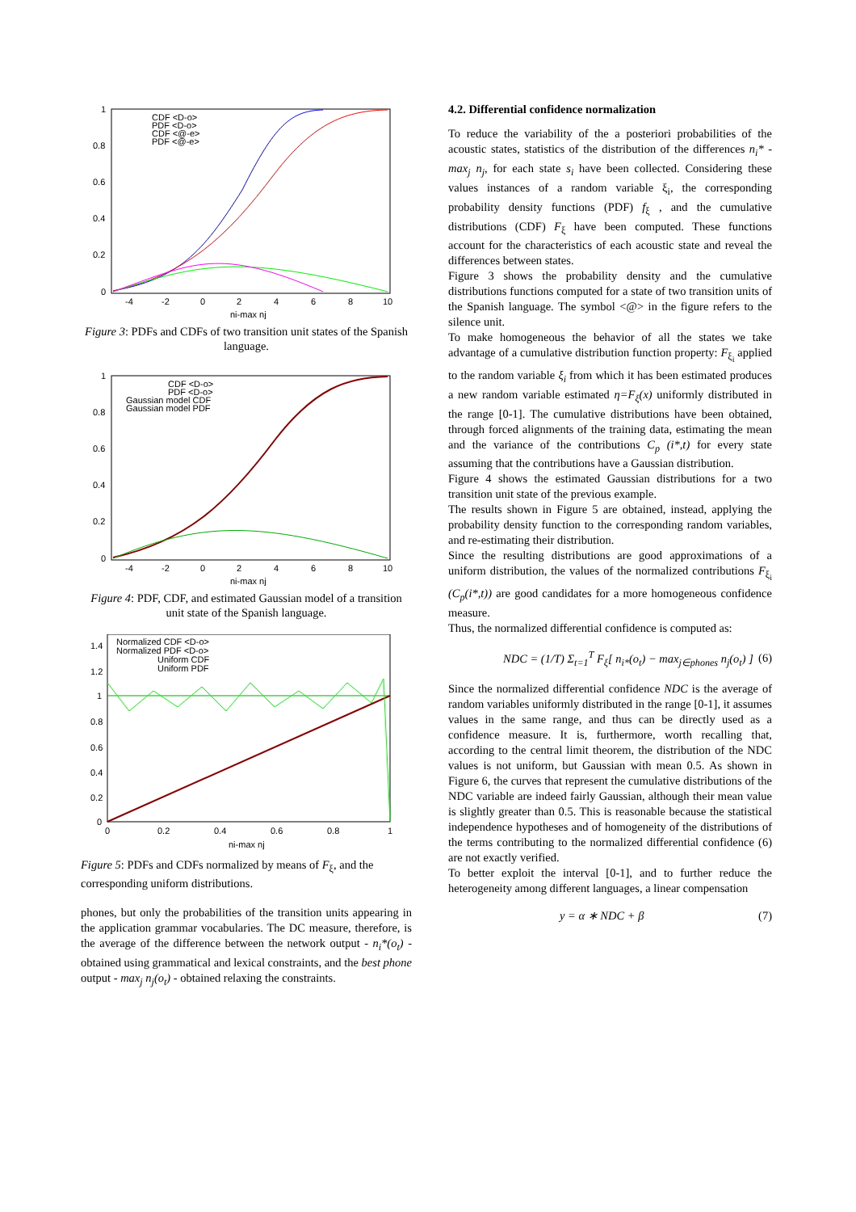1
0.8
0.6
0.4
0.2
0
-4
-2
0
2
4
6
8
10
ni-max nj
CDF <D-o>
PDF <D-o>
CDF <@-e>
PDF <@-e>
Figure 3: PDFs and CDFs of two transition unit states of the Spanish language.
1
0.8
0.6
0.4
0.2
0
-4
-2
0
2
4
6
8
10
ni-max nj
CDF <D-o>
PDF <D-o>
Gaussian model CDF
Gaussian model PDF
Figure 4: PDF, CDF, and estimated Gaussian model of a transition unit state of the Spanish language.
1.4
1.2
1
0.8
0.6
0.4
0.2
0
0
0.2
0.4
0.6
0.8
1
ni-max nj
Normalized CDF <D-o>
Normalized PDF <D-o>
Uniform CDF
Uniform PDF
Figure 5: PDFs and CDFs normalized by means of F<sub>ξ</sub>, and the corresponding uniform distributions.
phones, but only the probabilities of the transition units appearing in the application grammar vocabularies. The DC measure, therefore, is the average of the difference between the network output - n<sub>i</sub>*(o<sub>t</sub>) - obtained using grammatical and lexical constraints, and the best phone output - max<sub>j</sub> n<sub>j</sub>(o<sub>t</sub>) - obtained relaxing the constraints.
4.2. Differential confidence normalization
To reduce the variability of the a posteriori probabilities of the acoustic states, statistics of the distribution of the differences n<sub>i</sub>* - max<sub>j</sub> n<sub>j</sub>, for each state s<sub>i</sub> have been collected. Considering these values instances of a random variable ξ<sub>i</sub>, the corresponding probability density functions (PDF) f<sub>ξ</sub> , and the cumulative distributions (CDF) F<sub>ξ</sub> have been computed. These functions account for the characteristics of each acoustic state and reveal the differences between states.
Figure 3 shows the probability density and the cumulative distributions functions computed for a state of two transition units of the Spanish language. The symbol <@> in the figure refers to the silence unit.
To make homogeneous the behavior of all the states we take advantage of a cumulative distribution function property: F<sub>ξ<sub>i</sub></sub> applied to the random variable ξ<sub>i</sub> from which it has been estimated produces a new random variable estimated η=F<sub>ξ</sub>(x) uniformly distributed in the range [0-1]. The cumulative distributions have been obtained, through forced alignments of the training data, estimating the mean and the variance of the contributions C<sub>p</sub> (i*,t) for every state assuming that the contributions have a Gaussian distribution.
Figure 4 shows the estimated Gaussian distributions for a two transition unit state of the previous example.
The results shown in Figure 5 are obtained, instead, applying the probability density function to the corresponding random variables, and re-estimating their distribution.
Since the resulting distributions are good approximations of a uniform distribution, the values of the normalized contributions F<sub>ξ<sub>i</sub></sub> (C<sub>p</sub>(i*,t)) are good candidates for a more homogeneous confidence measure.
Thus, the normalized differential confidence is computed as:
NDC = (1/T) Σ<sub>t=1</sub><sup>T</sup> F<sub>ξ</sub>[ n<sub>i*</sub>(o<sub>t</sub>) − max<sub>j∈phones</sub> n<sub>j</sub>(o<sub>t</sub>) ] (6)
Since the normalized differential confidence NDC is the average of random variables uniformly distributed in the range [0-1], it assumes values in the same range, and thus can be directly used as a confidence measure. It is, furthermore, worth recalling that, according to the central limit theorem, the distribution of the NDC values is not uniform, but Gaussian with mean 0.5. As shown in Figure 6, the curves that represent the cumulative distributions of the NDC variable are indeed fairly Gaussian, although their mean value is slightly greater than 0.5. This is reasonable because the statistical independence hypotheses and of homogeneity of the distributions of the terms contributing to the normalized differential confidence (6) are not exactly verified.
To better exploit the interval [0-1], and to further reduce the heterogeneity among different languages, a linear compensation
y = α ∗ NDC + β (7)